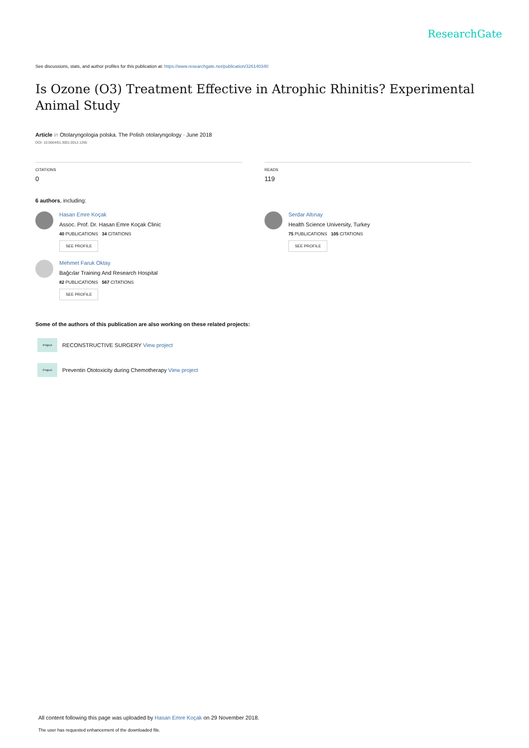ResearchGate
See discussions, stats, and author profiles for this publication at: https://www.researchgate.net/publication/326140340
Is Ozone (O3) Treatment Effective in Atrophic Rhinitis? Experimental Animal Study
Article in Otolaryngologia polska. The Polish otolaryngology · June 2018
DOI: 10.5604/01.3001.0012.1265
CITATIONS
0
READS
119
6 authors, including:
Hasan Emre Koçak
Assoc. Prof. Dr. Hasan Emre Koçak Clinic
40 PUBLICATIONS 34 CITATIONS
SEE PROFILE
Mehmet Faruk Oktay
Bağcılar Training And Research Hospital
82 PUBLICATIONS 567 CITATIONS
SEE PROFILE
Serdar Altınay
Health Science University, Turkey
75 PUBLICATIONS 105 CITATIONS
SEE PROFILE
Some of the authors of this publication are also working on these related projects:
Project
RECONSTRUCTIVE SURGERY View project
Project
Preventin Ototoxicity during Chemotherapy View project
All content following this page was uploaded by Hasan Emre Koçak on 29 November 2018.
The user has requested enhancement of the downloaded file.